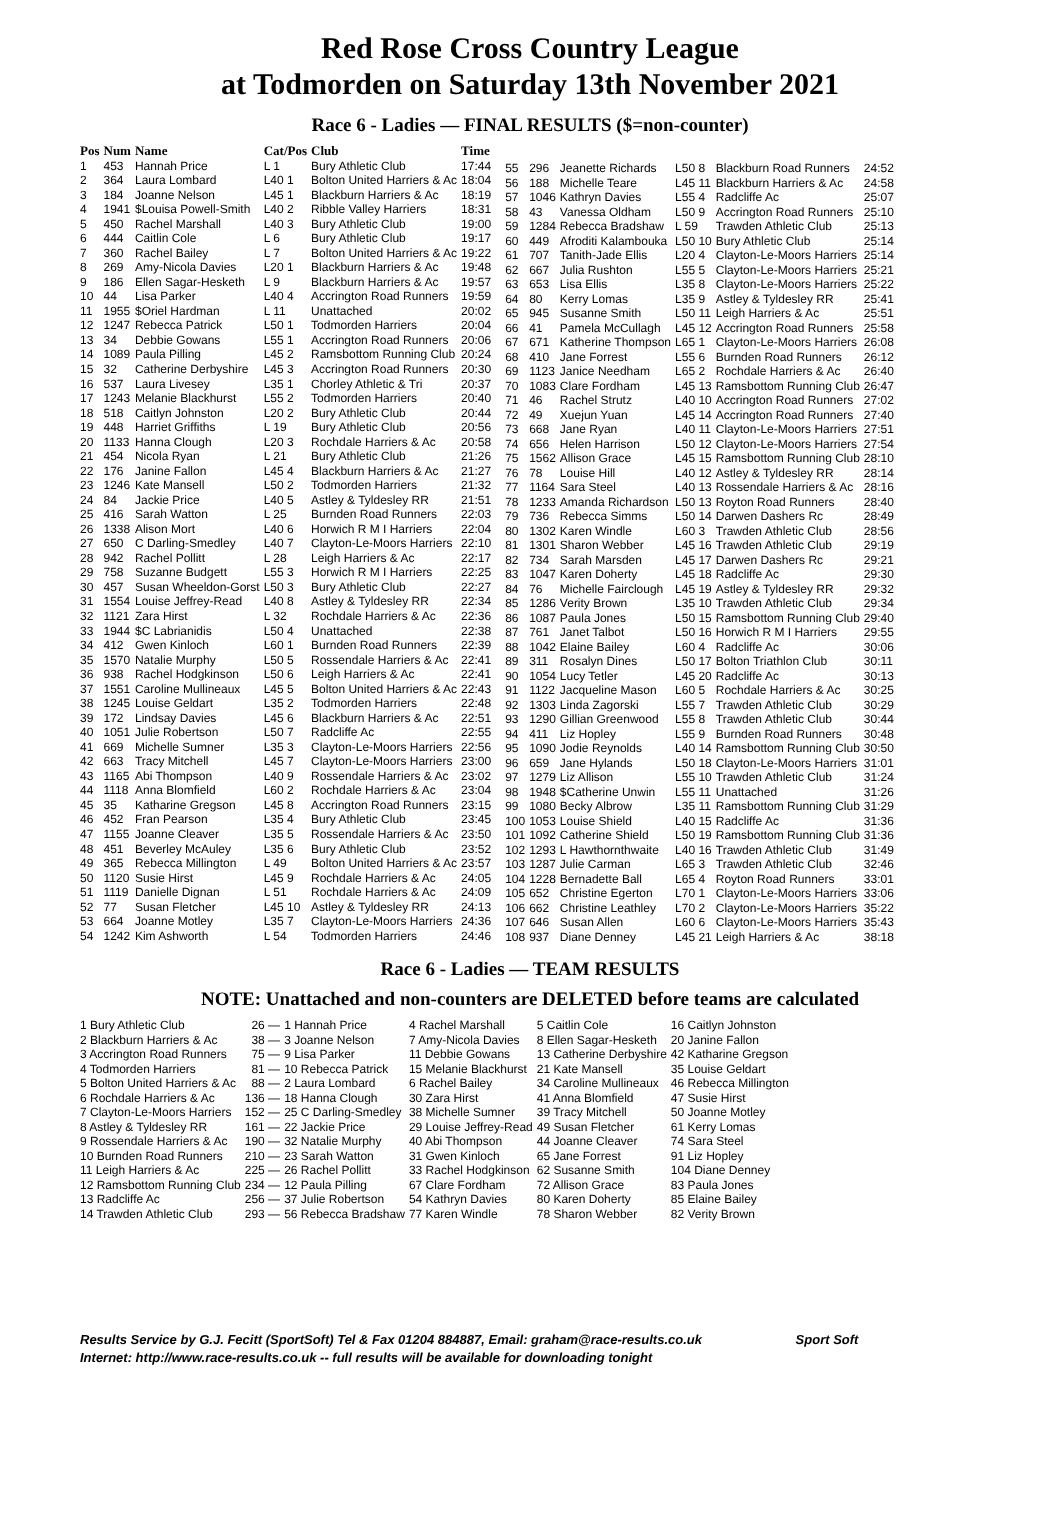Red Rose Cross Country League
at Todmorden on Saturday 13th November 2021
Race 6 - Ladies — FINAL RESULTS ($=non-counter)
| Pos | Num | Name | Cat/Pos | Club | Time |
| --- | --- | --- | --- | --- | --- |
| 1 | 453 | Hannah Price | L 1 | Bury Athletic Club | 17:44 |
| 2 | 364 | Laura Lombard | L40 1 | Bolton United Harriers & Ac | 18:04 |
| 3 | 184 | Joanne Nelson | L45 1 | Blackburn Harriers & Ac | 18:19 |
| 4 | 1941 | $Louisa Powell-Smith | L40 2 | Ribble Valley Harriers | 18:31 |
| 5 | 450 | Rachel Marshall | L40 3 | Bury Athletic Club | 19:00 |
| 6 | 444 | Caitlin Cole | L 6 | Bury Athletic Club | 19:17 |
| 7 | 360 | Rachel Bailey | L 7 | Bolton United Harriers & Ac | 19:22 |
| 8 | 269 | Amy-Nicola Davies | L20 1 | Blackburn Harriers & Ac | 19:48 |
| 9 | 186 | Ellen Sagar-Hesketh | L 9 | Blackburn Harriers & Ac | 19:57 |
| 10 | 44 | Lisa Parker | L40 4 | Accrington Road Runners | 19:59 |
| 11 | 1955 | $Oriel Hardman | L 11 | Unattached | 20:02 |
| 12 | 1247 | Rebecca Patrick | L50 1 | Todmorden Harriers | 20:04 |
| 13 | 34 | Debbie Gowans | L55 1 | Accrington Road Runners | 20:06 |
| 14 | 1089 | Paula Pilling | L45 2 | Ramsbottom Running Club | 20:24 |
| 15 | 32 | Catherine Derbyshire | L45 3 | Accrington Road Runners | 20:30 |
| 16 | 537 | Laura Livesey | L35 1 | Chorley Athletic & Tri | 20:37 |
| 17 | 1243 | Melanie Blackhurst | L55 2 | Todmorden Harriers | 20:40 |
| 18 | 518 | Caitlyn Johnston | L20 2 | Bury Athletic Club | 20:44 |
| 19 | 448 | Harriet Griffiths | L 19 | Bury Athletic Club | 20:56 |
| 20 | 1133 | Hanna Clough | L20 3 | Rochdale Harriers & Ac | 20:58 |
| 21 | 454 | Nicola Ryan | L 21 | Bury Athletic Club | 21:26 |
| 22 | 176 | Janine Fallon | L45 4 | Blackburn Harriers & Ac | 21:27 |
| 23 | 1246 | Kate Mansell | L50 2 | Todmorden Harriers | 21:32 |
| 24 | 84 | Jackie Price | L40 5 | Astley & Tyldesley RR | 21:51 |
| 25 | 416 | Sarah Watton | L 25 | Burnden Road Runners | 22:03 |
| 26 | 1338 | Alison Mort | L40 6 | Horwich R M I Harriers | 22:04 |
| 27 | 650 | C Darling-Smedley | L40 7 | Clayton-Le-Moors Harriers | 22:10 |
| 28 | 942 | Rachel Pollitt | L 28 | Leigh Harriers & Ac | 22:17 |
| 29 | 758 | Suzanne Budgett | L55 3 | Horwich R M I Harriers | 22:25 |
| 30 | 457 | Susan Wheeldon-Gorst | L50 3 | Bury Athletic Club | 22:27 |
| 31 | 1554 | Louise Jeffrey-Read | L40 8 | Astley & Tyldesley RR | 22:34 |
| 32 | 1121 | Zara Hirst | L 32 | Rochdale Harriers & Ac | 22:36 |
| 33 | 1944 | $C Labrianidis | L50 4 | Unattached | 22:38 |
| 34 | 412 | Gwen Kinloch | L60 1 | Burnden Road Runners | 22:39 |
| 35 | 1570 | Natalie Murphy | L50 5 | Rossendale Harriers & Ac | 22:41 |
| 36 | 938 | Rachel Hodgkinson | L50 6 | Leigh Harriers & Ac | 22:41 |
| 37 | 1551 | Caroline Mullineaux | L45 5 | Bolton United Harriers & Ac | 22:43 |
| 38 | 1245 | Louise Geldart | L35 2 | Todmorden Harriers | 22:48 |
| 39 | 172 | Lindsay Davies | L45 6 | Blackburn Harriers & Ac | 22:51 |
| 40 | 1051 | Julie Robertson | L50 7 | Radcliffe Ac | 22:55 |
| 41 | 669 | Michelle Sumner | L35 3 | Clayton-Le-Moors Harriers | 22:56 |
| 42 | 663 | Tracy Mitchell | L45 7 | Clayton-Le-Moors Harriers | 23:00 |
| 43 | 1165 | Abi Thompson | L40 9 | Rossendale Harriers & Ac | 23:02 |
| 44 | 1118 | Anna Blomfield | L60 2 | Rochdale Harriers & Ac | 23:04 |
| 45 | 35 | Katharine Gregson | L45 8 | Accrington Road Runners | 23:15 |
| 46 | 452 | Fran Pearson | L35 4 | Bury Athletic Club | 23:45 |
| 47 | 1155 | Joanne Cleaver | L35 5 | Rossendale Harriers & Ac | 23:50 |
| 48 | 451 | Beverley McAuley | L35 6 | Bury Athletic Club | 23:52 |
| 49 | 365 | Rebecca Millington | L 49 | Bolton United Harriers & Ac | 23:57 |
| 50 | 1120 | Susie Hirst | L45 9 | Rochdale Harriers & Ac | 24:05 |
| 51 | 1119 | Danielle Dignan | L 51 | Rochdale Harriers & Ac | 24:09 |
| 52 | 77 | Susan Fletcher | L45 10 | Astley & Tyldesley RR | 24:13 |
| 53 | 664 | Joanne Motley | L35 7 | Clayton-Le-Moors Harriers | 24:36 |
| 54 | 1242 | Kim Ashworth | L 54 | Todmorden Harriers | 24:46 |
| 55 | 296 | Jeanette Richards | L50 8 | Blackburn Road Runners | 24:52 |
| 56 | 188 | Michelle Teare | L45 11 | Blackburn Harriers & Ac | 24:58 |
| 57 | 1046 | Kathryn Davies | L55 4 | Radcliffe Ac | 25:07 |
| 58 | 43 | Vanessa Oldham | L50 9 | Accrington Road Runners | 25:10 |
| 59 | 1284 | Rebecca Bradshaw | L 59 | Trawden Athletic Club | 25:13 |
| 60 | 449 | Afroditi Kalambouka | L50 10 | Bury Athletic Club | 25:14 |
| 61 | 707 | Tanith-Jade Ellis | L20 4 | Clayton-Le-Moors Harriers | 25:14 |
| 62 | 667 | Julia Rushton | L55 5 | Clayton-Le-Moors Harriers | 25:21 |
| 63 | 653 | Lisa Ellis | L35 8 | Clayton-Le-Moors Harriers | 25:22 |
| 64 | 80 | Kerry Lomas | L35 9 | Astley & Tyldesley RR | 25:41 |
| 65 | 945 | Susanne Smith | L50 11 | Leigh Harriers & Ac | 25:51 |
| 66 | 41 | Pamela McCullagh | L45 12 | Accrington Road Runners | 25:58 |
| 67 | 671 | Katherine Thompson | L65 1 | Clayton-Le-Moors Harriers | 26:08 |
| 68 | 410 | Jane Forrest | L55 6 | Burnden Road Runners | 26:12 |
| 69 | 1123 | Janice Needham | L65 2 | Rochdale Harriers & Ac | 26:40 |
| 70 | 1083 | Clare Fordham | L45 13 | Ramsbottom Running Club | 26:47 |
| 71 | 46 | Rachel Strutz | L40 10 | Accrington Road Runners | 27:02 |
| 72 | 49 | Xuejun Yuan | L45 14 | Accrington Road Runners | 27:40 |
| 73 | 668 | Jane Ryan | L40 11 | Clayton-Le-Moors Harriers | 27:51 |
| 74 | 656 | Helen Harrison | L50 12 | Clayton-Le-Moors Harriers | 27:54 |
| 75 | 1562 | Allison Grace | L45 15 | Ramsbottom Running Club | 28:10 |
| 76 | 78 | Louise Hill | L40 12 | Astley & Tyldesley RR | 28:14 |
| 77 | 1164 | Sara Steel | L40 13 | Rossendale Harriers & Ac | 28:16 |
| 78 | 1233 | Amanda Richardson | L50 13 | Royton Road Runners | 28:40 |
| 79 | 736 | Rebecca Simms | L50 14 | Darwen Dashers Rc | 28:49 |
| 80 | 1302 | Karen Windle | L60 3 | Trawden Athletic Club | 28:56 |
| 81 | 1301 | Sharon Webber | L45 16 | Trawden Athletic Club | 29:19 |
| 82 | 734 | Sarah Marsden | L45 17 | Darwen Dashers Rc | 29:21 |
| 83 | 1047 | Karen Doherty | L45 18 | Radcliffe Ac | 29:30 |
| 84 | 76 | Michelle Fairclough | L45 19 | Astley & Tyldesley RR | 29:32 |
| 85 | 1286 | Verity Brown | L35 10 | Trawden Athletic Club | 29:34 |
| 86 | 1087 | Paula Jones | L50 15 | Ramsbottom Running Club | 29:40 |
| 87 | 761 | Janet Talbot | L50 16 | Horwich R M I Harriers | 29:55 |
| 88 | 1042 | Elaine Bailey | L60 4 | Radcliffe Ac | 30:06 |
| 89 | 311 | Rosalyn Dines | L50 17 | Bolton Triathlon Club | 30:11 |
| 90 | 1054 | Lucy Tetler | L45 20 | Radcliffe Ac | 30:13 |
| 91 | 1122 | Jacqueline Mason | L60 5 | Rochdale Harriers & Ac | 30:25 |
| 92 | 1303 | Linda Zagorski | L55 7 | Trawden Athletic Club | 30:29 |
| 93 | 1290 | Gillian Greenwood | L55 8 | Trawden Athletic Club | 30:44 |
| 94 | 411 | Liz Hopley | L55 9 | Burnden Road Runners | 30:48 |
| 95 | 1090 | Jodie Reynolds | L40 14 | Ramsbottom Running Club | 30:50 |
| 96 | 659 | Jane Hylands | L50 18 | Clayton-Le-Moors Harriers | 31:01 |
| 97 | 1279 | Liz Allison | L55 10 | Trawden Athletic Club | 31:24 |
| 98 | 1948 | $Catherine Unwin | L55 11 | Unattached | 31:26 |
| 99 | 1080 | Becky Albrow | L35 11 | Ramsbottom Running Club | 31:29 |
| 100 | 1053 | Louise Shield | L40 15 | Radcliffe Ac | 31:36 |
| 101 | 1092 | Catherine Shield | L50 19 | Ramsbottom Running Club | 31:36 |
| 102 | 1293 | L Hawthornthwaite | L40 16 | Trawden Athletic Club | 31:49 |
| 103 | 1287 | Julie Carman | L65 3 | Trawden Athletic Club | 32:46 |
| 104 | 1228 | Bernadette Ball | L65 4 | Royton Road Runners | 33:01 |
| 105 | 652 | Christine Egerton | L70 1 | Clayton-Le-Moors Harriers | 33:06 |
| 106 | 662 | Christine Leathley | L70 2 | Clayton-Le-Moors Harriers | 35:22 |
| 107 | 646 | Susan Allen | L60 6 | Clayton-Le-Moors Harriers | 35:43 |
| 108 | 937 | Diane Denney | L45 21 | Leigh Harriers & Ac | 38:18 |
Race 6 - Ladies — TEAM RESULTS
NOTE: Unattached and non-counters are DELETED before teams are calculated
| 1 Bury Athletic Club | 26 — | 1 Hannah Price | 4 Rachel Marshall | 5 Caitlin Cole | 16 Caitlyn Johnston |
| 2 Blackburn Harriers & Ac | 38 — | 3 Joanne Nelson | 7 Amy-Nicola Davies | 8 Ellen Sagar-Hesketh | 20 Janine Fallon |
| 3 Accrington Road Runners | 75 — | 9 Lisa Parker | 11 Debbie Gowans | 13 Catherine Derbyshire | 42 Katharine Gregson |
| 4 Todmorden Harriers | 81 — | 10 Rebecca Patrick | 15 Melanie Blackhurst | 21 Kate Mansell | 35 Louise Geldart |
| 5 Bolton United Harriers & Ac | 88 — | 2 Laura Lombard | 6 Rachel Bailey | 34 Caroline Mullineaux | 46 Rebecca Millington |
| 6 Rochdale Harriers & Ac | 136 — | 18 Hanna Clough | 30 Zara Hirst | 41 Anna Blomfield | 47 Susie Hirst |
| 7 Clayton-Le-Moors Harriers | 152 — | 25 C Darling-Smedley | 38 Michelle Sumner | 39 Tracy Mitchell | 50 Joanne Motley |
| 8 Astley & Tyldesley RR | 161 — | 22 Jackie Price | 29 Louise Jeffrey-Read | 49 Susan Fletcher | 61 Kerry Lomas |
| 9 Rossendale Harriers & Ac | 190 — | 32 Natalie Murphy | 40 Abi Thompson | 44 Joanne Cleaver | 74 Sara Steel |
| 10 Burnden Road Runners | 210 — | 23 Sarah Watton | 31 Gwen Kinloch | 65 Jane Forrest | 91 Liz Hopley |
| 11 Leigh Harriers & Ac | 225 — | 26 Rachel Pollitt | 33 Rachel Hodgkinson | 62 Susanne Smith | 104 Diane Denney |
| 12 Ramsbottom Running Club | 234 — | 12 Paula Pilling | 67 Clare Fordham | 72 Allison Grace | 83 Paula Jones |
| 13 Radcliffe Ac | 256 — | 37 Julie Robertson | 54 Kathryn Davies | 80 Karen Doherty | 85 Elaine Bailey |
| 14 Trawden Athletic Club | 293 — | 56 Rebecca Bradshaw | 77 Karen Windle | 78 Sharon Webber | 82 Verity Brown |
Results Service by G.J. Fecitt (SportSoft) Tel & Fax 01204 884887, Email: graham@race-results.co.uk Sport Soft
Internet: http://www.race-results.co.uk -- full results will be available for downloading tonight